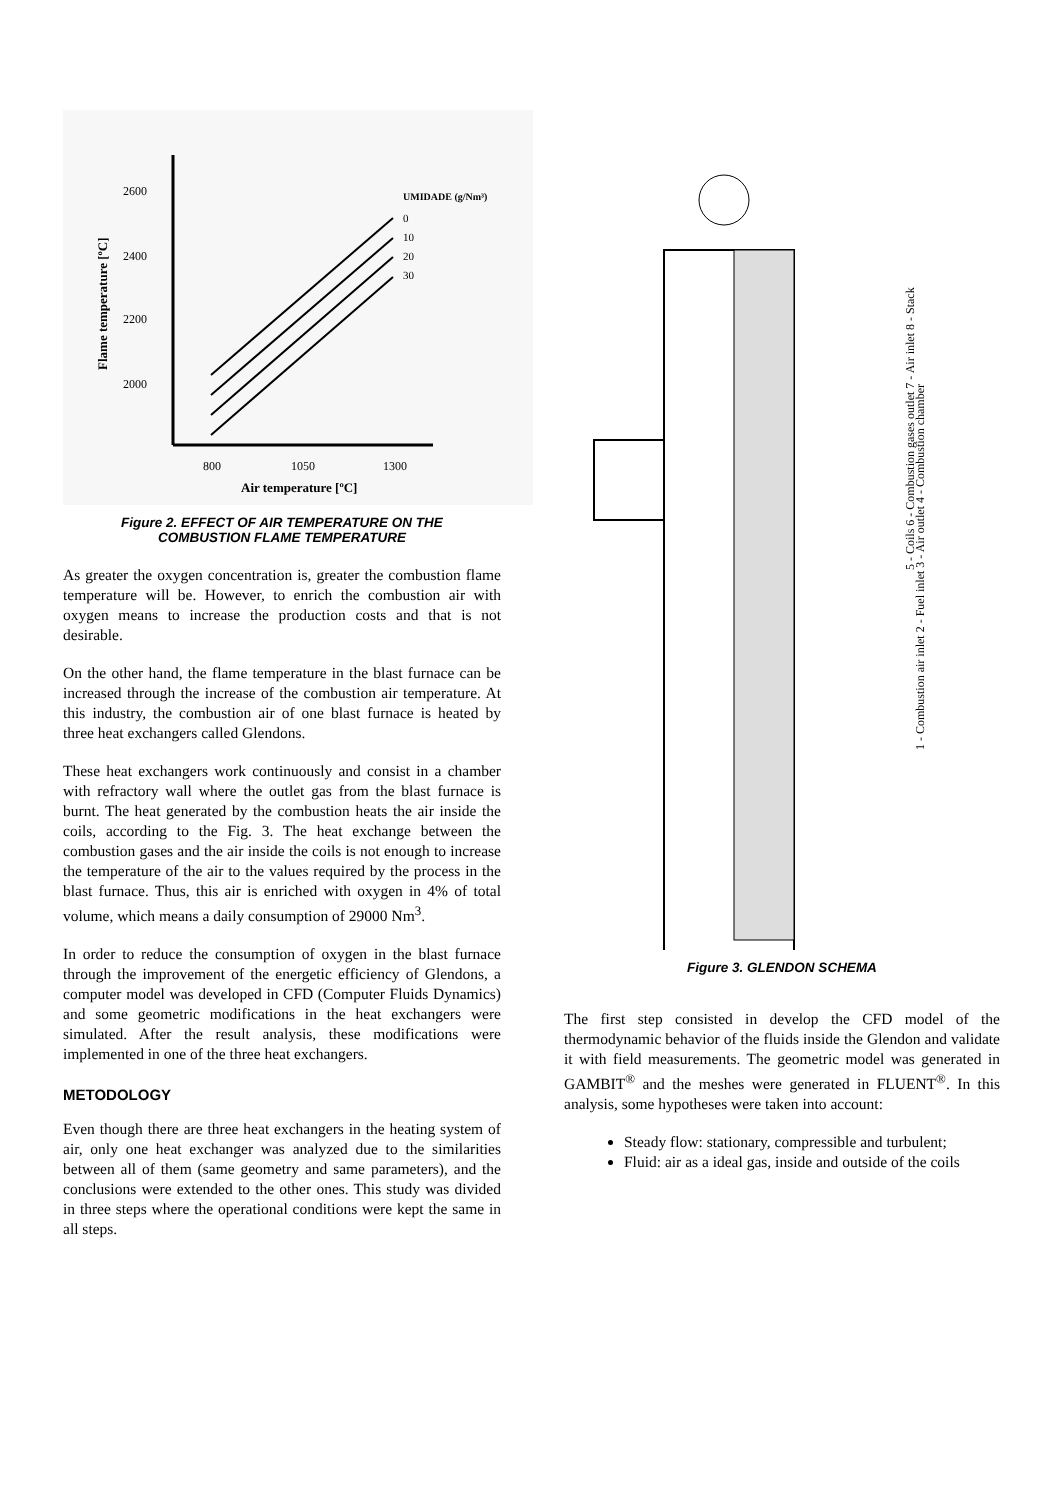2600
2400
2200
2000
800
1050
1300
Air temperature [ºC]
Flame temperature [ºC]
UMIDADE (g/Nm³)
0
10
20
30
Figure 2. EFFECT OF AIR TEMPERATURE ON THE
COMBUSTION FLAME TEMPERATURE
As greater the oxygen concentration is, greater the combustion flame temperature will be. However, to enrich the combustion air with oxygen means to increase the production costs and that is not desirable.
On the other hand, the flame temperature in the blast furnace can be increased through the increase of the combustion air temperature. At this industry, the combustion air of one blast furnace is heated by three heat exchangers called Glendons.
These heat exchangers work continuously and consist in a chamber with refractory wall where the outlet gas from the blast furnace is burnt. The heat generated by the combustion heats the air inside the coils, according to the Fig. 3. The heat exchange between the combustion gases and the air inside the coils is not enough to increase the temperature of the air to the values required by the process in the blast furnace. Thus, this air is enriched with oxygen in 4% of total volume, which means a daily consumption of 29000 Nm<sup>3</sup>.
In order to reduce the consumption of oxygen in the blast furnace through the improvement of the energetic efficiency of Glendons, a computer model was developed in CFD (Computer Fluids Dynamics) and some geometric modifications in the heat exchangers were simulated. After the result analysis, these modifications were implemented in one of the three heat exchangers.
METODOLOGY
Even though there are three heat exchangers in the heating system of air, only one heat exchanger was analyzed due to the similarities between all of them (same geometry and same parameters), and the conclusions were extended to the other ones. This study was divided in three steps where the operational conditions were kept the same in all steps.
5 - Coils 6 - Combustion gases outlet 7 - Air inlet 8 - Stack
1 - Combustion air inlet 2 - Fuel inlet 3 - Air outlet 4 - Combustion chamber
Figure 3. GLENDON SCHEMA
The first step consisted in develop the CFD model of the thermodynamic behavior of the fluids inside the Glendon and validate it with field measurements. The geometric model was generated in GAMBIT<sup>®</sup> and the meshes were generated in FLUENT<sup>®</sup>. In this analysis, some hypotheses were taken into account:
Steady flow: stationary, compressible and turbulent;
Fluid: air as a ideal gas, inside and outside of the coils